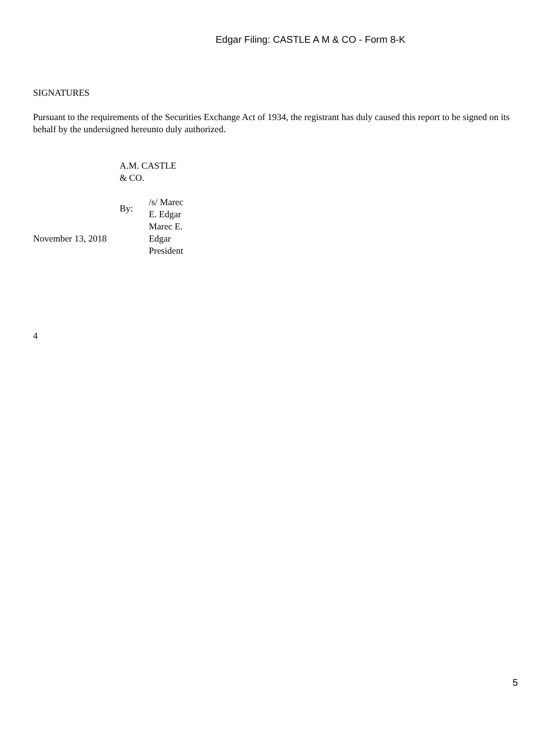Edgar Filing: CASTLE A M & CO - Form 8-K
SIGNATURES
Pursuant to the requirements of the Securities Exchange Act of 1934, the registrant has duly caused this report to be signed on its behalf by the undersigned hereunto duly authorized.
| | A.M. CASTLE & CO. | |
| | By: | /s/ Marec E. Edgar |
| November 13, 2018 | | Marec E. Edgar President |
4
5